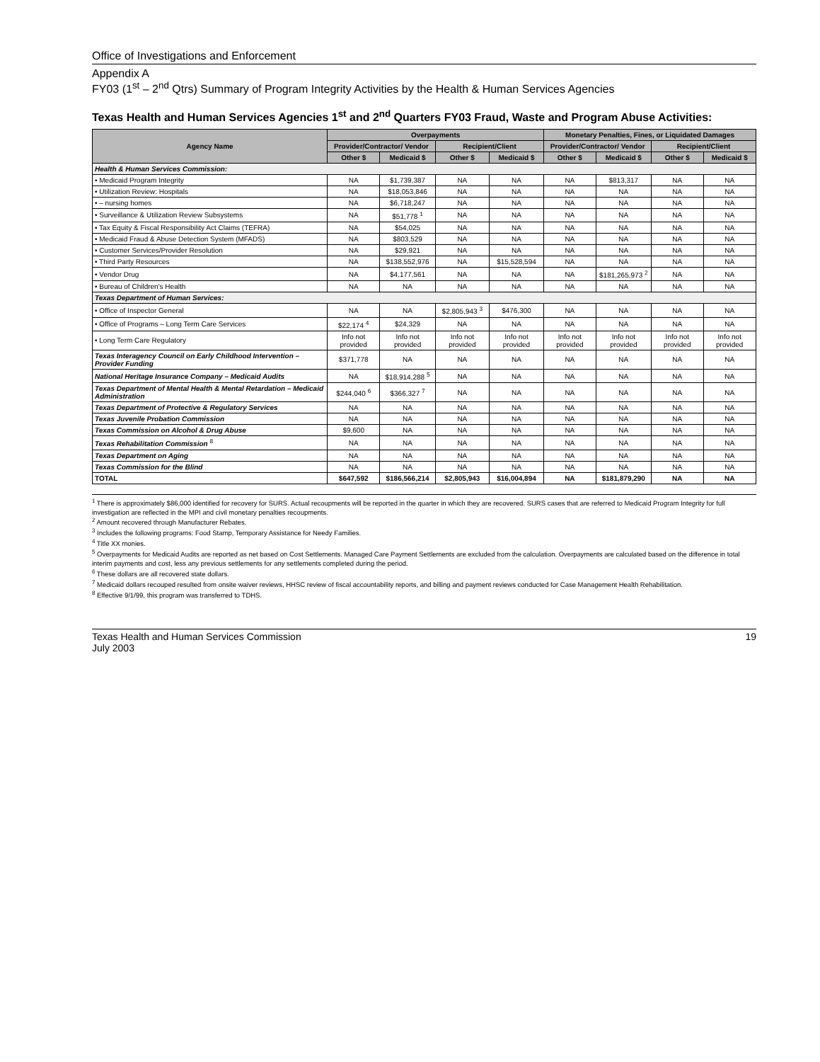Office of Investigations and Enforcement
Appendix A
FY03 (1<sup>st</sup> – 2<sup>nd</sup> Qtrs) Summary of Program Integrity Activities by the Health & Human Services Agencies
Texas Health and Human Services Agencies 1<sup>st</sup> and 2<sup>nd</sup> Quarters FY03 Fraud, Waste and Program Abuse Activities:
| Agency Name | Overpayments | | | | Monetary Penalties, Fines, or Liquidated Damages | | | |
| --- | --- | --- | --- | --- | --- | --- | --- | --- |
| | Provider/Contractor/ Vendor | | Recipient/Client | | Provider/Contractor/ Vendor | | Recipient/Client | |
| | Other $ | Medicaid $ | Other $ | Medicaid $ | Other $ | Medicaid $ | Other $ | Medicaid $ |
| Health & Human Services Commission: | | | | | | | | |
| • Medicaid Program Integrity | NA | $1,739,387 | NA | NA | NA | $813,317 | NA | NA |
| • Utilization Review: Hospitals | NA | $18,053,846 | NA | NA | NA | NA | NA | NA |
| • – nursing homes | NA | $6,718,247 | NA | NA | NA | NA | NA | NA |
| • Surveillance & Utilization Review Subsystems | NA | $51,778 <sup>1</sup> | NA | NA | NA | NA | NA | NA |
| • Tax Equity & Fiscal Responsibility Act Claims (TEFRA) | NA | $54,025 | NA | NA | NA | NA | NA | NA |
| • Medicaid Fraud & Abuse Detection System (MFADS) | NA | $803,529 | NA | NA | NA | NA | NA | NA |
| • Customer Services/Provider Resolution | NA | $29,921 | NA | NA | NA | NA | NA | NA |
| • Third Party Resources | NA | $138,552,976 | NA | $15,528,594 | NA | NA | NA | NA |
| • Vendor Drug | NA | $4,177,561 | NA | NA | NA | $181,265,973 <sup>2</sup> | NA | NA |
| • Bureau of Children's Health | NA | NA | NA | NA | NA | NA | NA | NA |
| Texas Department of Human Services: | | | | | | | | |
| • Office of Inspector General | NA | NA | $2,805,943 <sup>3</sup> | $476,300 | NA | NA | NA | NA |
| • Office of Programs – Long Term Care Services | $22,174 <sup>4</sup> | $24,329 | NA | NA | NA | NA | NA | NA |
| • Long Term Care Regulatory | Info not provided | Info not provided | Info not provided | Info not provided | Info not provided | Info not provided | Info not provided | Info not provided |
| Texas Interagency Council on Early Childhood Intervention – Provider Funding | $371,778 | NA | NA | NA | NA | NA | NA | NA |
| National Heritage Insurance Company – Medicaid Audits | NA | $18,914,288 <sup>5</sup> | NA | NA | NA | NA | NA | NA |
| Texas Department of Mental Health & Mental Retardation – Medicaid Administration | $244,040 <sup>6</sup> | $366,327 <sup>7</sup> | NA | NA | NA | NA | NA | NA |
| Texas Department of Protective & Regulatory Services | NA | NA | NA | NA | NA | NA | NA | NA |
| Texas Juvenile Probation Commission | NA | NA | NA | NA | NA | NA | NA | NA |
| Texas Commission on Alcohol & Drug Abuse | $9,600 | NA | NA | NA | NA | NA | NA | NA |
| Texas Rehabilitation Commission <sup>8</sup> | NA | NA | NA | NA | NA | NA | NA | NA |
| Texas Department on Aging | NA | NA | NA | NA | NA | NA | NA | NA |
| Texas Commission for the Blind | NA | NA | NA | NA | NA | NA | NA | NA |
| TOTAL | $647,592 | $186,566,214 | $2,805,943 | $16,004,894 | NA | $181,879,290 | NA | NA |
<sup>1</sup> There is approximately $86,000 identified for recovery for SURS. Actual recoupments will be reported in the quarter in which they are recovered. SURS cases that are referred to Medicaid Program Integrity for full investigation are reflected in the MPI and civil monetary penalties recoupments.
<sup>2</sup> Amount recovered through Manufacturer Rebates.
<sup>3</sup> Includes the following programs: Food Stamp, Temporary Assistance for Needy Families.
<sup>4</sup> Title XX monies.
<sup>5</sup> Overpayments for Medicaid Audits are reported as net based on Cost Settlements. Managed Care Payment Settlements are excluded from the calculation. Overpayments are calculated based on the difference in total interim payments and cost, less any previous settlements for any settlements completed during the period.
<sup>6</sup> These dollars are all recovered state dollars.
<sup>7</sup> Medicaid dollars recouped resulted from onsite waiver reviews, HHSC review of fiscal accountability reports, and billing and payment reviews conducted for Case Management Health Rehabilitation.
<sup>8</sup> Effective 9/1/99, this program was transferred to TDHS.
Texas Health and Human Services Commission
July 2003
19